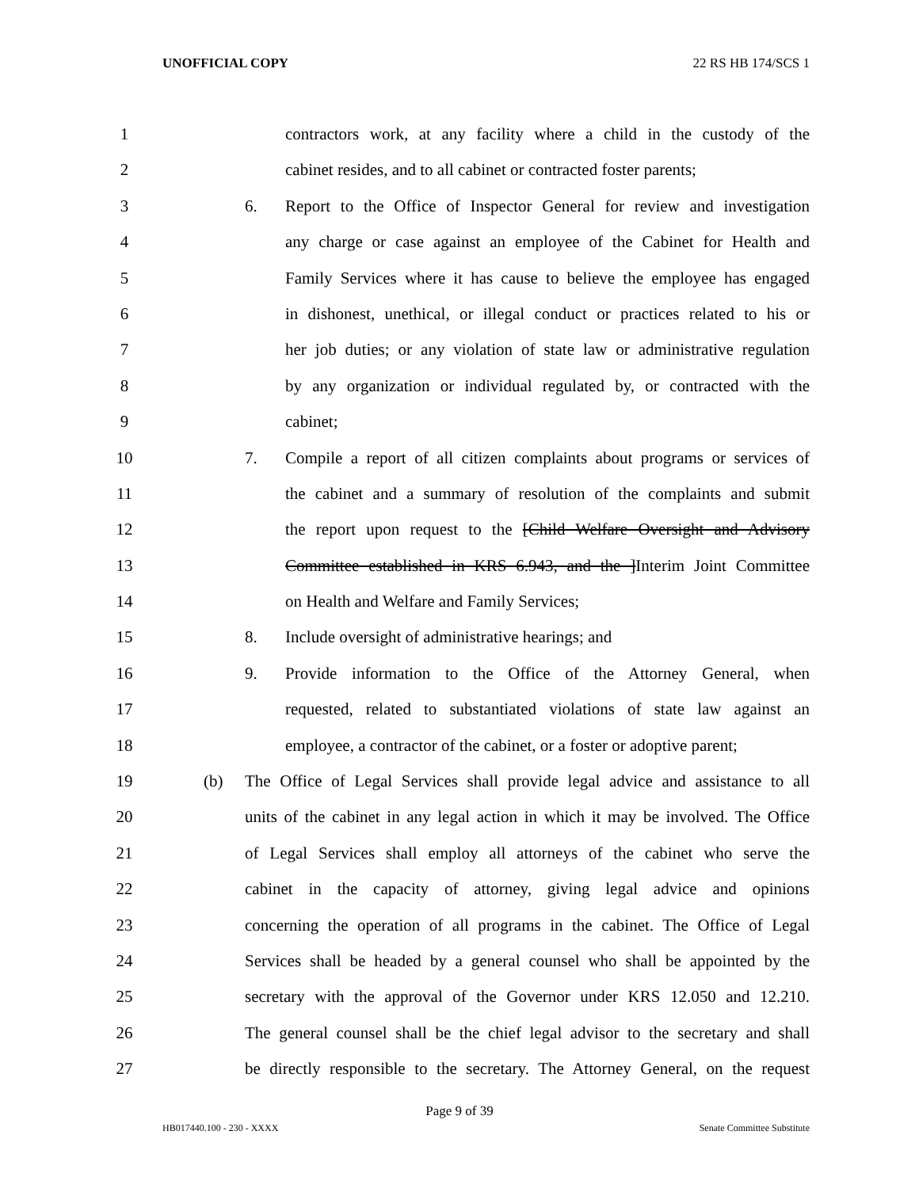UNOFFICIAL COPY 22 RS HB 174/SCS 1
1 contractors work, at any facility where a child in the custody of the
2 cabinet resides, and to all cabinet or contracted foster parents;
3 6. Report to the Office of Inspector General for review and investigation
4 any charge or case against an employee of the Cabinet for Health and
5 Family Services where it has cause to believe the employee has engaged
6 in dishonest, unethical, or illegal conduct or practices related to his or
7 her job duties; or any violation of state law or administrative regulation
8 by any organization or individual regulated by, or contracted with the
9 cabinet;
10 7. Compile a report of all citizen complaints about programs or services of
11 the cabinet and a summary of resolution of the complaints and submit
12 the report upon request to the [Child Welfare Oversight and Advisory
13 Committee established in KRS 6.943, and the ]Interim Joint Committee
14 on Health and Welfare and Family Services;
15 8. Include oversight of administrative hearings; and
16 9. Provide information to the Office of the Attorney General, when
17 requested, related to substantiated violations of state law against an
18 employee, a contractor of the cabinet, or a foster or adoptive parent;
19 (b) The Office of Legal Services shall provide legal advice and assistance to all
20 units of the cabinet in any legal action in which it may be involved. The Office
21 of Legal Services shall employ all attorneys of the cabinet who serve the
22 cabinet in the capacity of attorney, giving legal advice and opinions
23 concerning the operation of all programs in the cabinet. The Office of Legal
24 Services shall be headed by a general counsel who shall be appointed by the
25 secretary with the approval of the Governor under KRS 12.050 and 12.210.
26 The general counsel shall be the chief legal advisor to the secretary and shall
27 be directly responsible to the secretary. The Attorney General, on the request
Page 9 of 39
HB017440.100 - 230 - XXXX Senate Committee Substitute